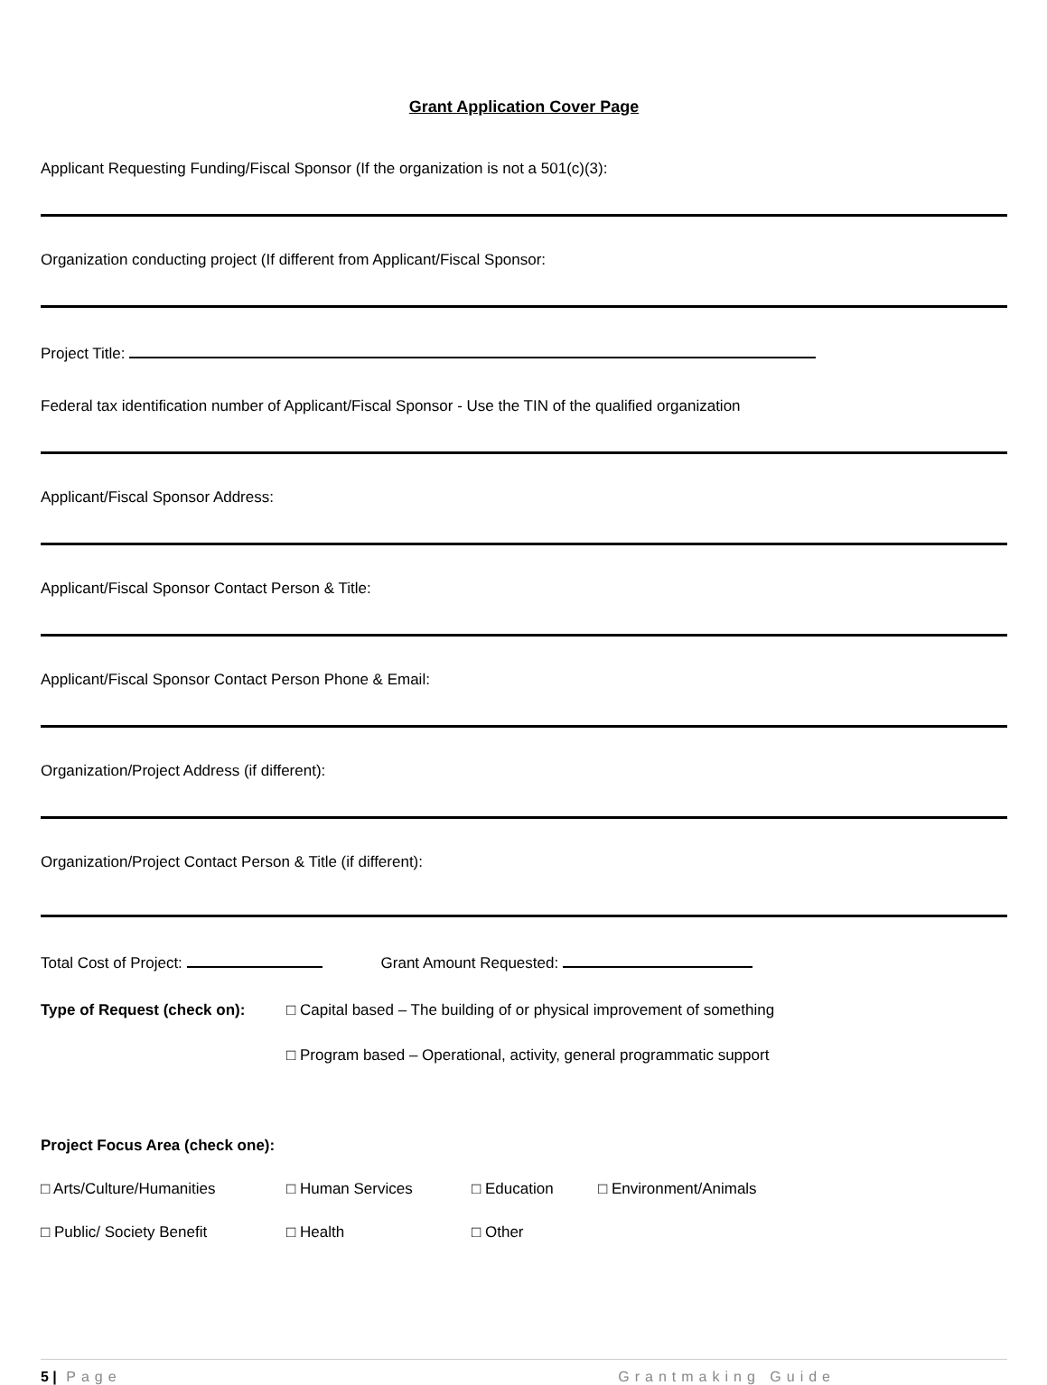Grant Application Cover Page
Applicant Requesting Funding/Fiscal Sponsor (If the organization is not a 501(c)(3):
Organization conducting project (If different from Applicant/Fiscal Sponsor:
Project Title:
Federal tax identification number of Applicant/Fiscal Sponsor - Use the TIN of the qualified organization
Applicant/Fiscal Sponsor Address:
Applicant/Fiscal Sponsor Contact Person & Title:
Applicant/Fiscal Sponsor Contact Person Phone & Email:
Organization/Project Address (if different):
Organization/Project Contact Person & Title (if different):
Total Cost of Project: Grant Amount Requested:
Type of Request (check on): □ Capital based – The building of or physical improvement of something
□ Program based – Operational, activity, general programmatic support
Project Focus Area (check one):
□ Arts/Culture/Humanities □ Human Services □ Education □ Environment/Animals
□ Public/ Society Benefit □ Health □ Other
5 | Page Grantmaking Guide